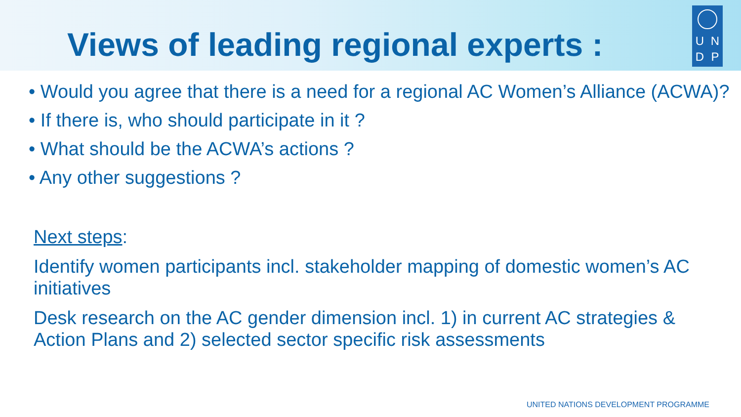Views of leading regional experts :
U
N
D
P
• Would you agree that there is a need for a regional AC Women’s Alliance (ACWA)?
• If there is, who should participate in it ?
• What should be the ACWA’s actions ?
• Any other suggestions ?
Next steps:
Identify women participants incl. stakeholder mapping of domestic women’s AC initiatives
Desk research on the AC gender dimension incl. 1) in current AC strategies & Action Plans and 2) selected sector specific risk assessments
UNITED NATIONS DEVELOPMENT PROGRAMME